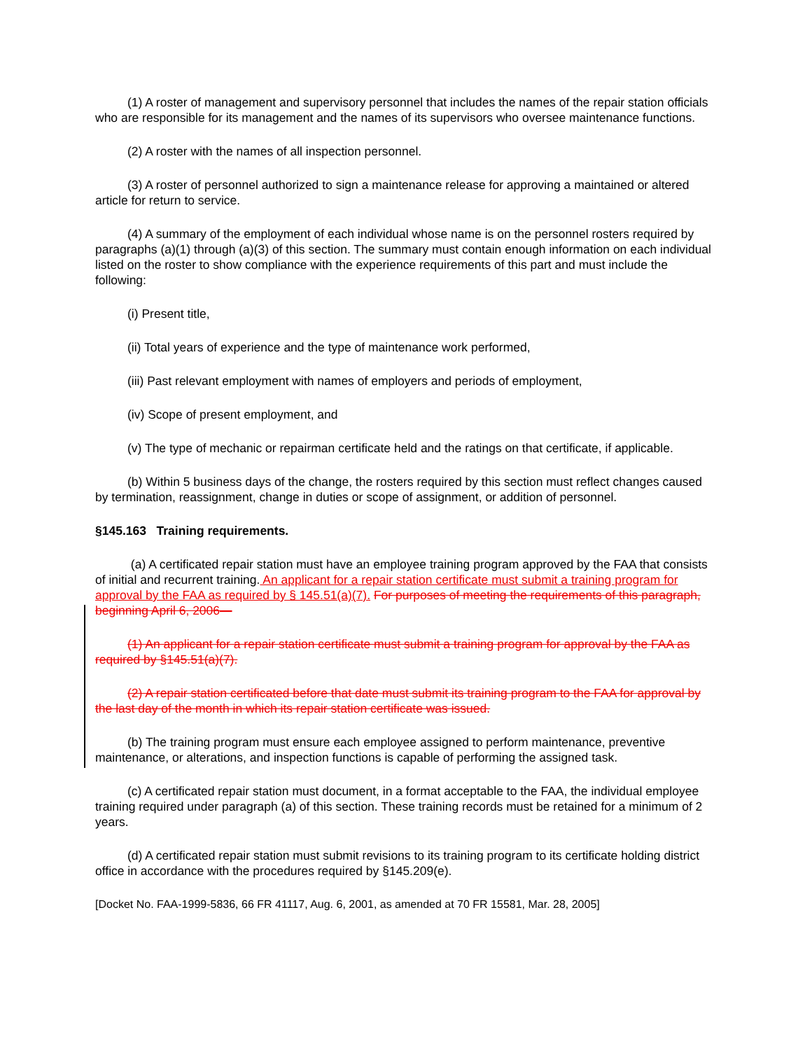(1) A roster of management and supervisory personnel that includes the names of the repair station officials who are responsible for its management and the names of its supervisors who oversee maintenance functions.
(2) A roster with the names of all inspection personnel.
(3) A roster of personnel authorized to sign a maintenance release for approving a maintained or altered article for return to service.
(4) A summary of the employment of each individual whose name is on the personnel rosters required by paragraphs (a)(1) through (a)(3) of this section. The summary must contain enough information on each individual listed on the roster to show compliance with the experience requirements of this part and must include the following:
(i) Present title,
(ii) Total years of experience and the type of maintenance work performed,
(iii) Past relevant employment with names of employers and periods of employment,
(iv) Scope of present employment, and
(v) The type of mechanic or repairman certificate held and the ratings on that certificate, if applicable.
(b) Within 5 business days of the change, the rosters required by this section must reflect changes caused by termination, reassignment, change in duties or scope of assignment, or addition of personnel.
§145.163 Training requirements.
(a) A certificated repair station must have an employee training program approved by the FAA that consists of initial and recurrent training. An applicant for a repair station certificate must submit a training program for approval by the FAA as required by § 145.51(a)(7). For purposes of meeting the requirements of this paragraph, beginning April 6, 2006—
(1) An applicant for a repair station certificate must submit a training program for approval by the FAA as required by §145.51(a)(7).
(2) A repair station certificated before that date must submit its training program to the FAA for approval by the last day of the month in which its repair station certificate was issued.
(b) The training program must ensure each employee assigned to perform maintenance, preventive maintenance, or alterations, and inspection functions is capable of performing the assigned task.
(c) A certificated repair station must document, in a format acceptable to the FAA, the individual employee training required under paragraph (a) of this section. These training records must be retained for a minimum of 2 years.
(d) A certificated repair station must submit revisions to its training program to its certificate holding district office in accordance with the procedures required by §145.209(e).
[Docket No. FAA-1999-5836, 66 FR 41117, Aug. 6, 2001, as amended at 70 FR 15581, Mar. 28, 2005]